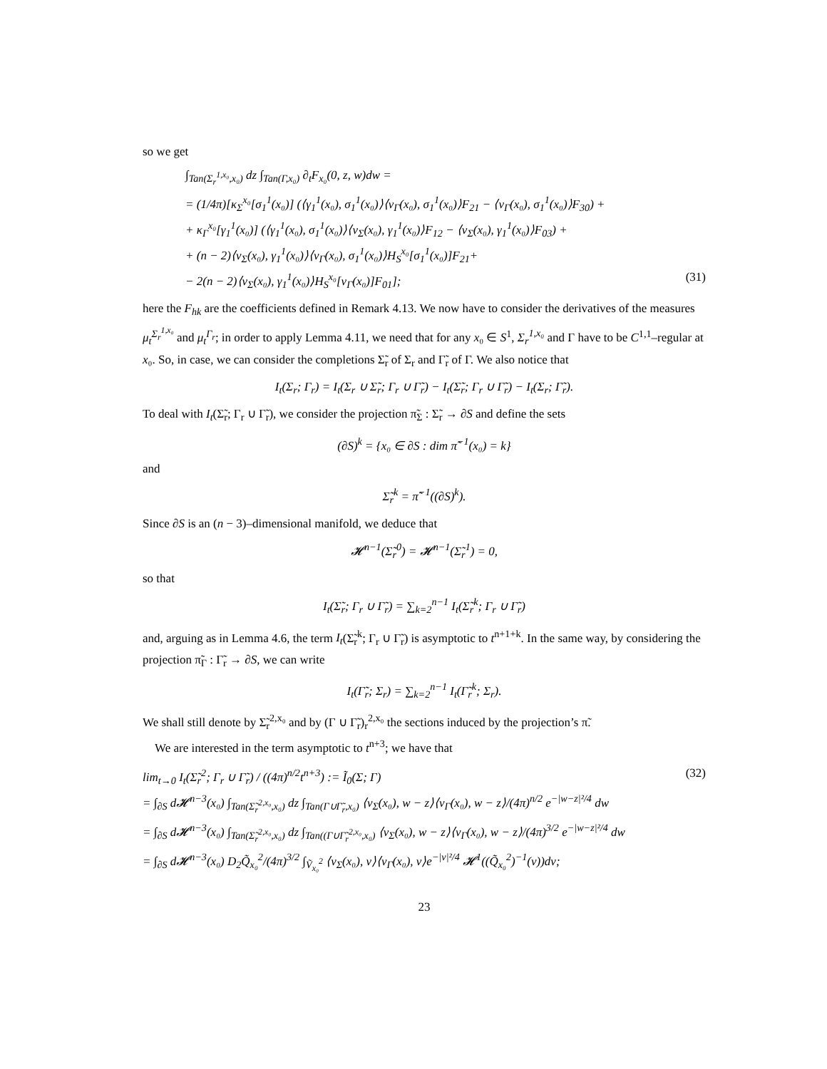so we get
∫<sub>Tan(Σ<sub>r</sub><sup>1,x₀</sup>,x₀)</sub> dz ∫<sub>Tan(Γ,x₀)</sub> ∂<sub>t</sub>F<sub>x₀</sub>(0, z, w)dw =
= (1/4π)[κ<sub>Σ</sub><sup>x₀</sup>[σ<sub>1</sub><sup>1</sup>(x₀)] (⟨γ<sub>1</sub><sup>1</sup>(x₀), σ<sub>1</sub><sup>1</sup>(x₀)⟩⟨ν<sub>Γ</sub>(x₀), σ<sub>1</sub><sup>1</sup>(x₀)⟩F<sub>21</sub> − ⟨ν<sub>Γ</sub>(x₀), σ<sub>1</sub><sup>1</sup>(x₀)⟩F<sub>30</sub>) +
+ κ<sub>Γ</sub><sup>x₀</sup>[γ<sub>1</sub><sup>1</sup>(x₀)] (⟨γ<sub>1</sub><sup>1</sup>(x₀), σ<sub>1</sub><sup>1</sup>(x₀)⟩⟨ν<sub>Σ</sub>(x₀), γ<sub>1</sub><sup>1</sup>(x₀)⟩F<sub>12</sub> − ⟨ν<sub>Σ</sub>(x₀), γ<sub>1</sub><sup>1</sup>(x₀)⟩F<sub>03</sub>) +
+ (n − 2)⟨ν<sub>Σ</sub>(x₀), γ<sub>1</sub><sup>1</sup>(x₀)⟩⟨ν<sub>Γ</sub>(x₀), σ<sub>1</sub><sup>1</sup>(x₀)⟩H<sub>S</sub><sup>x₀</sup>[σ<sub>1</sub><sup>1</sup>(x₀)]F<sub>21</sub>+
− 2(n − 2)⟨ν<sub>Σ</sub>(x₀), γ<sub>1</sub><sup>1</sup>(x₀)⟩H<sub>S</sub><sup>x₀</sup>[ν<sub>Γ</sub>(x₀)]F<sub>01</sub>]; (31)
here the F<sub>hk</sub> are the coefficients defined in Remark 4.13. We now have to consider the derivatives of the measures μ<sub>t</sub><sup>Σ<sub>r</sub><sup>1,x₀</sup></sup> and μ<sub>t</sub><sup>Γ<sub>r</sub></sup>; in order to apply Lemma 4.11, we need that for any x₀ ∈ S<sup>1</sup>, Σ<sub>r</sub><sup>1,x₀</sup> and Γ have to be C<sup>1,1</sup>–regular at x₀. So, in case, we can consider the completions Σ̃<sub>r</sub> of Σ<sub>r</sub> and Γ̃<sub>r</sub> of Γ. We also notice that
I<sub>t</sub>(Σ<sub>r</sub>; Γ<sub>r</sub>) = I<sub>t</sub>(Σ<sub>r</sub> ∪ Σ̃<sub>r</sub>; Γ<sub>r</sub> ∪ Γ̃<sub>r</sub>) − I<sub>t</sub>(Σ̃<sub>r</sub>; Γ<sub>r</sub> ∪ Γ̃<sub>r</sub>) − I<sub>t</sub>(Σ<sub>r</sub>; Γ̃<sub>r</sub>).
To deal with I<sub>t</sub>(Σ̃<sub>r</sub>; Γ<sub>r</sub> ∪ Γ̃<sub>r</sub>), we consider the projection π̃<sub>Σ</sub> : Σ̃<sub>r</sub> → ∂S and define the sets
(∂S)<sup>k</sup> = {x₀ ∈ ∂S : dim π̃<sup>−1</sup>(x₀) = k}
and
Σ̃<sub>r</sub><sup>k</sup> = π̃<sup>−1</sup>((∂S)<sup>k</sup>).
Since ∂S is an (n − 3)–dimensional manifold, we deduce that
𝓗<sup>n−1</sup>(Σ̃<sub>r</sub><sup>0</sup>) = 𝓗<sup>n−1</sup>(Σ̃<sub>r</sub><sup>1</sup>) = 0,
so that
I<sub>t</sub>(Σ̃<sub>r</sub>; Γ<sub>r</sub> ∪ Γ̃<sub>r</sub>) = ∑<sub>k=2</sub><sup>n−1</sup> I<sub>t</sub>(Σ̃<sub>r</sub><sup>k</sup>; Γ<sub>r</sub> ∪ Γ̃<sub>r</sub>)
and, arguing as in Lemma 4.6, the term I<sub>t</sub>(Σ̃<sub>r</sub><sup>k</sup>; Γ<sub>r</sub> ∪ Γ̃<sub>r</sub>) is asymptotic to t<sup>n+1+k</sup>. In the same way, by considering the projection π̃<sub>Γ</sub> : Γ̃<sub>r</sub> → ∂S, we can write
I<sub>t</sub>(Γ̃<sub>r</sub>; Σ<sub>r</sub>) = ∑<sub>k=2</sub><sup>n−1</sup> I<sub>t</sub>(Γ̃<sub>r</sub><sup>k</sup>; Σ<sub>r</sub>).
We shall still denote by Σ̃<sub>r</sub><sup>2,x₀</sup> and by (Γ ∪ Γ̃<sub>r</sub>)<sub>r</sub><sup>2,x₀</sup> the sections induced by the projection’s π̃.
We are interested in the term asymptotic to t<sup>n+3</sup>; we have that
lim<sub>t→0</sub> I<sub>t</sub>(Σ̃<sub>r</sub><sup>2</sup>; Γ<sub>r</sub> ∪ Γ̃<sub>r</sub>) / ((4π)<sup>n/2</sup>t<sup>n+3</sup>) := Ĩ<sub>0</sub>(Σ; Γ) (32)
= ∫<sub>∂S</sub> d𝓗<sup>n−3</sup>(x₀) ∫<sub>Tan(Σ̃<sub>r</sub><sup>2,x₀</sup>,x₀)</sub> dz ∫<sub>Tan(Γ∪Γ̃<sub>r</sub>,x₀)</sub> ⟨ν<sub>Σ</sub>(x₀), w − z⟩⟨ν<sub>Γ</sub>(x₀), w − z⟩/(4π)<sup>n/2</sup> e<sup>−|w−z|²/4</sup> dw
= ∫<sub>∂S</sub> d𝓗<sup>n−3</sup>(x₀) ∫<sub>Tan(Σ̃<sub>r</sub><sup>2,x₀</sup>,x₀)</sub> dz ∫<sub>Tan((Γ∪Γ̃<sub>r</sub><sup>2,x₀</sup>,x₀)</sub> ⟨ν<sub>Σ</sub>(x₀), w − z⟩⟨ν<sub>Γ</sub>(x₀), w − z⟩/(4π)<sup>3/2</sup> e<sup>−|w−z|²/4</sup> dw
= ∫<sub>∂S</sub> d𝓗<sup>n−3</sup>(x₀) D<sub>2</sub>Q̃<sub>x₀</sub><sup>2</sup>/(4π)<sup>3/2</sup> ∫<sub>Ṽ<sub>x₀</sub><sup>2</sup></sub> ⟨ν<sub>Σ</sub>(x₀), v⟩⟨ν<sub>Γ</sub>(x₀), v⟩e<sup>−|v|²/4</sup> 𝓗<sup>1</sup>((Q̃<sub>x₀</sub><sup>2</sup>)<sup>−1</sup>(v))dv;
23